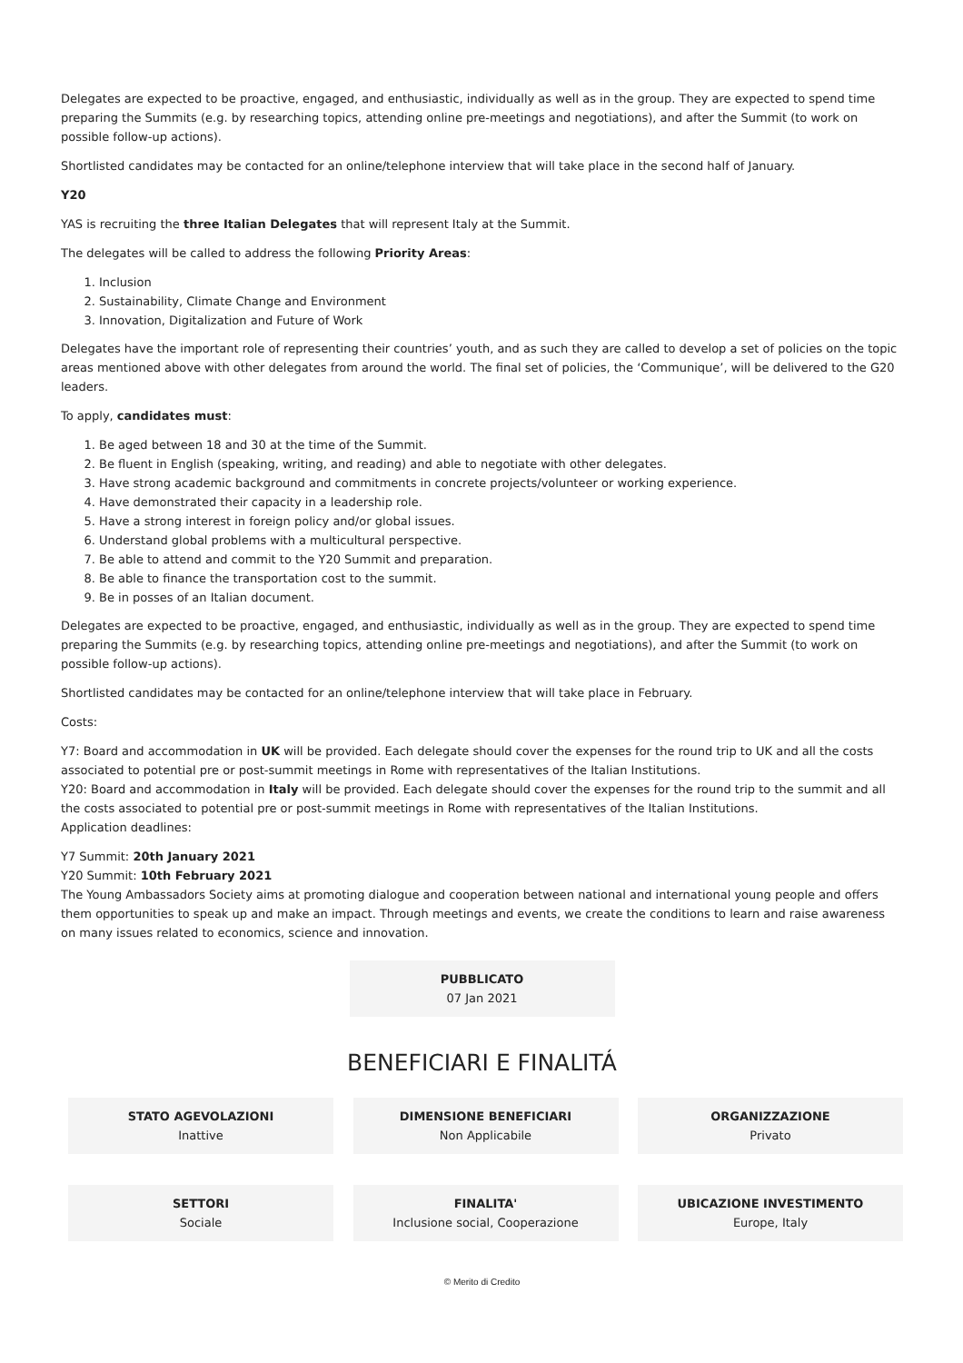Delegates are expected to be proactive, engaged, and enthusiastic, individually as well as in the group. They are expected to spend time preparing the Summits (e.g. by researching topics, attending online pre-meetings and negotiations), and after the Summit (to work on possible follow-up actions).
Shortlisted candidates may be contacted for an online/telephone interview that will take place in the second half of January.
Y20
YAS is recruiting the three Italian Delegates that will represent Italy at the Summit.
The delegates will be called to address the following Priority Areas:
1. Inclusion
2. Sustainability, Climate Change and Environment
3. Innovation, Digitalization and Future of Work
Delegates have the important role of representing their countries’ youth, and as such they are called to develop a set of policies on the topic areas mentioned above with other delegates from around the world. The final set of policies, the ‘Communique’, will be delivered to the G20 leaders.
To apply, candidates must:
1. Be aged between 18 and 30 at the time of the Summit.
2. Be fluent in English (speaking, writing, and reading) and able to negotiate with other delegates.
3. Have strong academic background and commitments in concrete projects/volunteer or working experience.
4. Have demonstrated their capacity in a leadership role.
5. Have a strong interest in foreign policy and/or global issues.
6. Understand global problems with a multicultural perspective.
7. Be able to attend and commit to the Y20 Summit and preparation.
8. Be able to finance the transportation cost to the summit.
9. Be in posses of an Italian document.
Delegates are expected to be proactive, engaged, and enthusiastic, individually as well as in the group. They are expected to spend time preparing the Summits (e.g. by researching topics, attending online pre-meetings and negotiations), and after the Summit (to work on possible follow-up actions).
Shortlisted candidates may be contacted for an online/telephone interview that will take place in February.
Costs:
Y7: Board and accommodation in UK will be provided. Each delegate should cover the expenses for the round trip to UK and all the costs associated to potential pre or post-summit meetings in Rome with representatives of the Italian Institutions.
Y20: Board and accommodation in Italy will be provided. Each delegate should cover the expenses for the round trip to the summit and all the costs associated to potential pre or post-summit meetings in Rome with representatives of the Italian Institutions.
Application deadlines:
Y7 Summit: 20th January 2021
Y20 Summit: 10th February 2021
The Young Ambassadors Society aims at promoting dialogue and cooperation between national and international young people and offers them opportunities to speak up and make an impact. Through meetings and events, we create the conditions to learn and raise awareness on many issues related to economics, science and innovation.
PUBBLICATO
07 Jan 2021
BENEFICIARI E FINALITÁ
STATO AGEVOLAZIONI
Inattive
DIMENSIONE BENEFICIARI
Non Applicabile
ORGANIZZAZIONE
Privato
SETTORI
Sociale
FINALITA'
Inclusione social, Cooperazione
UBICAZIONE INVESTIMENTO
Europe, Italy
© Merito di Credito